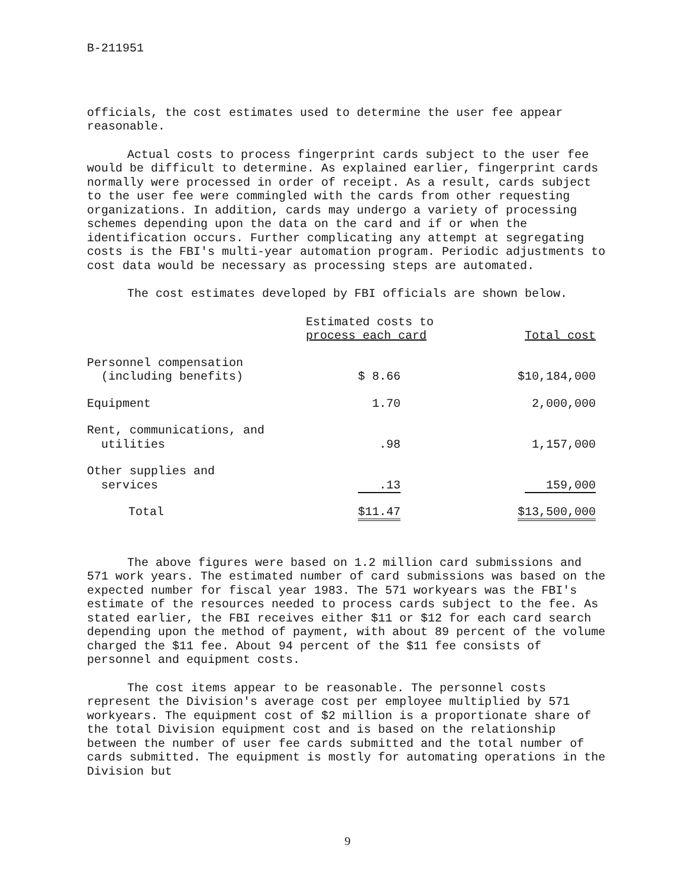B-211951
officials, the cost estimates used to determine the user fee appear reasonable.
Actual costs to process fingerprint cards subject to the user fee would be difficult to determine. As explained earlier, fingerprint cards normally were processed in order of receipt. As a result, cards subject to the user fee were commingled with the cards from other requesting organizations. In addition, cards may undergo a variety of processing schemes depending upon the data on the card and if or when the identification occurs. Further complicating any attempt at segregating costs is the FBI's multi-year automation program. Periodic adjustments to cost data would be necessary as processing steps are automated.
The cost estimates developed by FBI officials are shown below.
| | Estimated costs to process each card | Total cost |
| --- | --- | --- |
| Personnel compensation (including benefits) | $ 8.66 | $10,184,000 |
| Equipment | 1.70 | 2,000,000 |
| Rent, communications, and utilities | .98 | 1,157,000 |
| Other supplies and services | .13 | 159,000 |
| Total | $11.47 | $13,500,000 |
The above figures were based on 1.2 million card submissions and 571 work years. The estimated number of card submissions was based on the expected number for fiscal year 1983. The 571 workyears was the FBI's estimate of the resources needed to process cards subject to the fee. As stated earlier, the FBI receives either $11 or $12 for each card search depending upon the method of payment, with about 89 percent of the volume charged the $11 fee. About 94 percent of the $11 fee consists of personnel and equipment costs.
The cost items appear to be reasonable. The personnel costs represent the Division's average cost per employee multiplied by 571 workyears. The equipment cost of $2 million is a proportionate share of the total Division equipment cost and is based on the relationship between the number of user fee cards submitted and the total number of cards submitted. The equipment is mostly for automating operations in the Division but
9